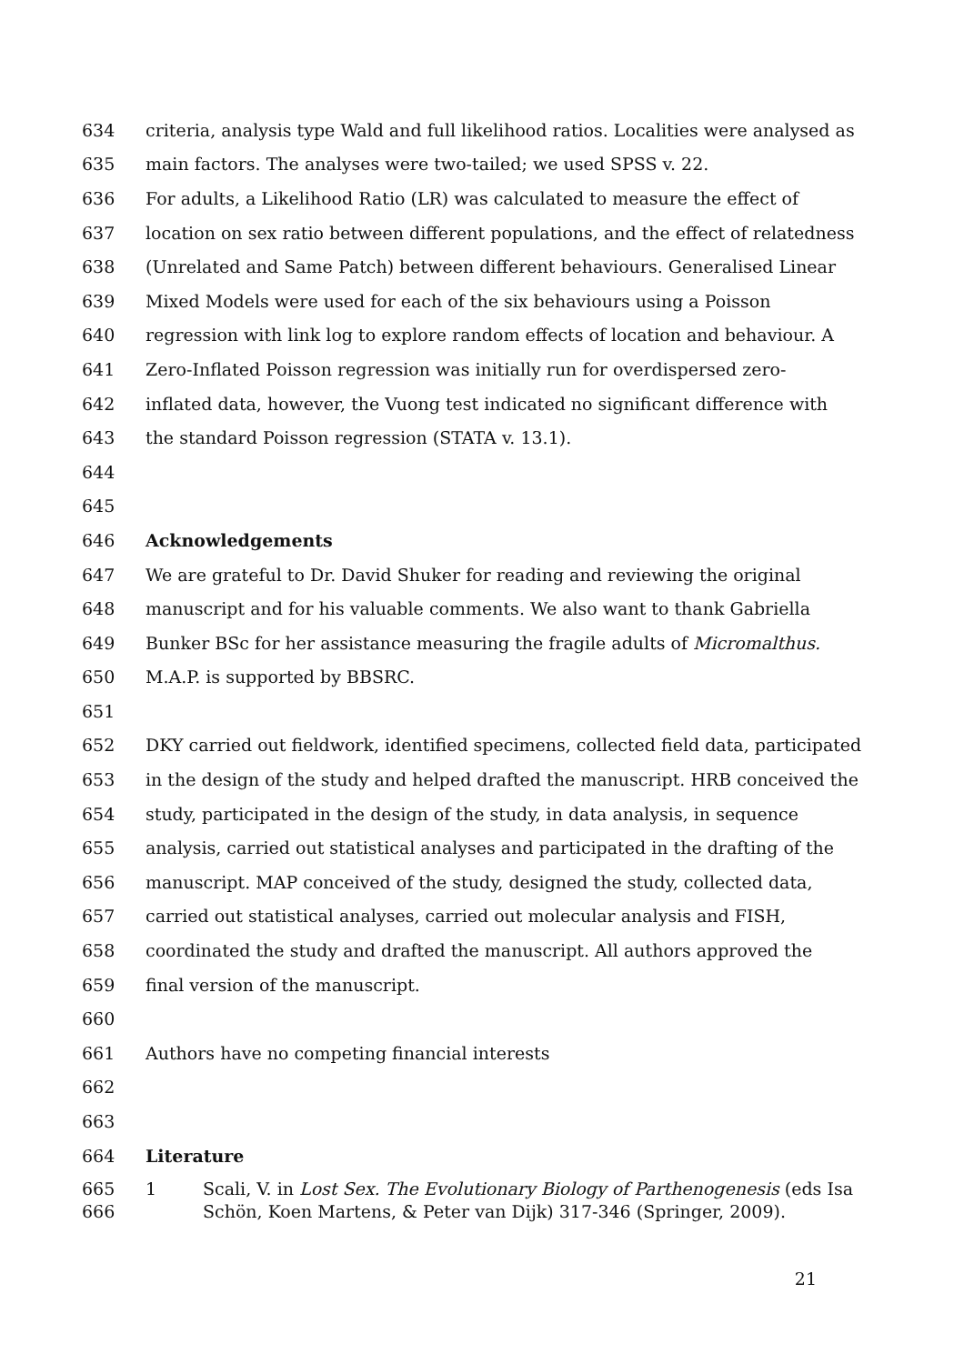634 criteria, analysis type Wald and full likelihood ratios. Localities were analysed as
635 main factors. The analyses were two-tailed; we used SPSS v. 22.
636 For adults, a Likelihood Ratio (LR) was calculated to measure the effect of
637 location on sex ratio between different populations, and the effect of relatedness
638 (Unrelated and Same Patch) between different behaviours. Generalised Linear
639 Mixed Models were used for each of the six behaviours using a Poisson
640 regression with link log to explore random effects of location and behaviour. A
641 Zero-Inflated Poisson regression was initially run for overdispersed zero-
642 inflated data, however, the Vuong test indicated no significant difference with
643 the standard Poisson regression (STATA v. 13.1).
644
645
646 Acknowledgements
647 We are grateful to Dr. David Shuker for reading and reviewing the original
648 manuscript and for his valuable comments. We also want to thank Gabriella
649 Bunker BSc for her assistance measuring the fragile adults of Micromalthus.
650 M.A.P. is supported by BBSRC.
651
652 DKY carried out fieldwork, identified specimens, collected field data, participated
653 in the design of the study and helped drafted the manuscript. HRB conceived the
654 study, participated in the design of the study, in data analysis, in sequence
655 analysis, carried out statistical analyses and participated in the drafting of the
656 manuscript. MAP conceived of the study, designed the study, collected data,
657 carried out statistical analyses, carried out molecular analysis and FISH,
658 coordinated the study and drafted the manuscript. All authors approved the
659 final version of the manuscript.
660
661 Authors have no competing financial interests
662
663
664 Literature
665
666 1 Scali, V. in Lost Sex. The Evolutionary Biology of Parthenogenesis (eds Isa
Schön, Koen Martens, & Peter van Dijk) 317-346 (Springer, 2009).
21